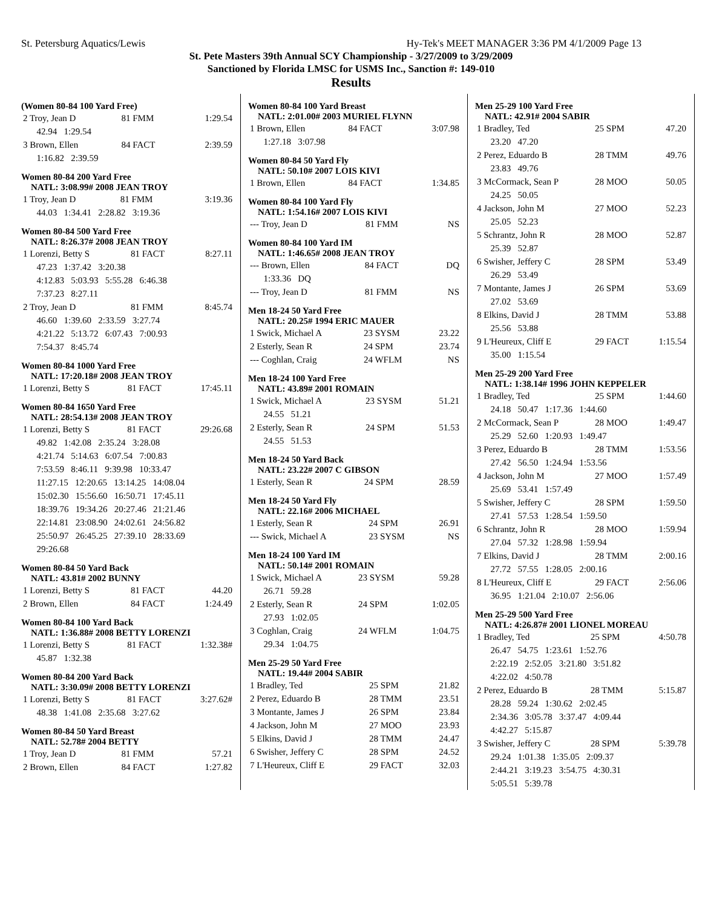St. Petersburg Aquatics/Lewis Hy-Tek's MEET MANAGER 3:36 PM 4/1/2009 Page 13
St. Pete Masters 39th Annual SCY Championship - 3/27/2009 to 3/29/2009
Sanctioned by Florida LMSC for USMS Inc., Sanction #: 149-010
Results
(Women 80-84 100 Yard Free)
| 2 Troy, Jean D | 81 FMM | 1:29.54 |
| 42.94 1:29.54 | | |
| 3 Brown, Ellen | 84 FACT | 2:39.59 |
| 1:16.82 2:39.59 | | |
Women 80-84 200 Yard Free
NATL: 3:08.99# 2008 JEAN TROY
| 1 Troy, Jean D | 81 FMM | 3:19.36 |
| 44.03 1:34.41 2:28.82 3:19.36 | | |
Women 80-84 500 Yard Free
NATL: 8:26.37# 2008 JEAN TROY
| 1 Lorenzi, Betty S | 81 FACT | 8:27.11 |
| 47.23 1:37.42 3:20.38 | | |
| 4:12.83 5:03.93 5:55.28 6:46.38 | | |
| 7:37.23 8:27.11 | | |
| 2 Troy, Jean D | 81 FMM | 8:45.74 |
| 46.60 1:39.60 2:33.59 3:27.74 | | |
| 4:21.22 5:13.72 6:07.43 7:00.93 | | |
| 7:54.37 8:45.74 | | |
Women 80-84 1000 Yard Free
NATL: 17:20.18# 2008 JEAN TROY
| 1 Lorenzi, Betty S | 81 FACT | 17:45.11 |
Women 80-84 1650 Yard Free
NATL: 28:54.13# 2008 JEAN TROY
| 1 Lorenzi, Betty S | 81 FACT | 29:26.68 |
| 49.82 1:42.08 2:35.24 3:28.08 | | |
| 4:21.74 5:14.63 6:07.54 7:00.83 | | |
| 7:53.59 8:46.11 9:39.98 10:33.47 | | |
| 11:27.15 12:20.65 13:14.25 14:08.04 | | |
| 15:02.30 15:56.60 16:50.71 17:45.11 | | |
| 18:39.76 19:34.26 20:27.46 21:21.46 | | |
| 22:14.81 23:08.90 24:02.61 24:56.82 | | |
| 25:50.97 26:45.25 27:39.10 28:33.69 | | |
| 29:26.68 | | |
Women 80-84 50 Yard Back
NATL: 43.81# 2002 BUNNY
| 1 Lorenzi, Betty S | 81 FACT | 44.20 |
| 2 Brown, Ellen | 84 FACT | 1:24.49 |
Women 80-84 100 Yard Back
NATL: 1:36.88# 2008 BETTY LORENZI
| 1 Lorenzi, Betty S | 81 FACT | 1:32.38# |
| 45.87 1:32.38 | | |
Women 80-84 200 Yard Back
NATL: 3:30.09# 2008 BETTY LORENZI
| 1 Lorenzi, Betty S | 81 FACT | 3:27.62# |
| 48.38 1:41.08 2:35.68 3:27.62 | | |
Women 80-84 50 Yard Breast
NATL: 52.78# 2004 BETTY
| 1 Troy, Jean D | 81 FMM | 57.21 |
| 2 Brown, Ellen | 84 FACT | 1:27.82 |
Women 80-84 100 Yard Breast
NATL: 2:01.00# 2003 MURIEL FLYNN
| 1 Brown, Ellen | 84 FACT | 3:07.98 |
| 1:27.18 3:07.98 | | |
Women 80-84 50 Yard Fly
NATL: 50.10# 2007 LOIS KIVI
| 1 Brown, Ellen | 84 FACT | 1:34.85 |
Women 80-84 100 Yard Fly
NATL: 1:54.16# 2007 LOIS KIVI
| --- Troy, Jean D | 81 FMM | NS |
Women 80-84 100 Yard IM
NATL: 1:46.65# 2008 JEAN TROY
| --- Brown, Ellen | 84 FACT | DQ |
| 1:33.36 DQ | | |
| --- Troy, Jean D | 81 FMM | NS |
Men 18-24 50 Yard Free
NATL: 20.25# 1994 ERIC MAUER
| 1 Swick, Michael A | 23 SYSM | 23.22 |
| 2 Esterly, Sean R | 24 SPM | 23.74 |
| --- Coghlan, Craig | 24 WFLM | NS |
Men 18-24 100 Yard Free
NATL: 43.89# 2001 ROMAIN
| 1 Swick, Michael A | 23 SYSM | 51.21 |
| 24.55 51.21 | | |
| 2 Esterly, Sean R | 24 SPM | 51.53 |
| 24.55 51.53 | | |
Men 18-24 50 Yard Back
NATL: 23.22# 2007 C GIBSON
| 1 Esterly, Sean R | 24 SPM | 28.59 |
Men 18-24 50 Yard Fly
NATL: 22.16# 2006 MICHAEL
| 1 Esterly, Sean R | 24 SPM | 26.91 |
| --- Swick, Michael A | 23 SYSM | NS |
Men 18-24 100 Yard IM
NATL: 50.14# 2001 ROMAIN
| 1 Swick, Michael A | 23 SYSM | 59.28 |
| 26.71 59.28 | | |
| 2 Esterly, Sean R | 24 SPM | 1:02.05 |
| 27.93 1:02.05 | | |
| 3 Coghlan, Craig | 24 WFLM | 1:04.75 |
| 29.34 1:04.75 | | |
Men 25-29 50 Yard Free
NATL: 19.44# 2004 SABIR
| 1 Bradley, Ted | 25 SPM | 21.82 |
| 2 Perez, Eduardo B | 28 TMM | 23.51 |
| 3 Montante, James J | 26 SPM | 23.84 |
| 4 Jackson, John M | 27 MOO | 23.93 |
| 5 Elkins, David J | 28 TMM | 24.47 |
| 6 Swisher, Jeffery C | 28 SPM | 24.52 |
| 7 L'Heureux, Cliff E | 29 FACT | 32.03 |
Men 25-29 100 Yard Free
NATL: 42.91# 2004 SABIR
| 1 Bradley, Ted | 25 SPM | 47.20 |
| 23.20 47.20 | | |
| 2 Perez, Eduardo B | 28 TMM | 49.76 |
| 23.83 49.76 | | |
| 3 McCormack, Sean P | 28 MOO | 50.05 |
| 24.25 50.05 | | |
| 4 Jackson, John M | 27 MOO | 52.23 |
| 25.05 52.23 | | |
| 5 Schrantz, John R | 28 MOO | 52.87 |
| 25.39 52.87 | | |
| 6 Swisher, Jeffery C | 28 SPM | 53.49 |
| 26.29 53.49 | | |
| 7 Montante, James J | 26 SPM | 53.69 |
| 27.02 53.69 | | |
| 8 Elkins, David J | 28 TMM | 53.88 |
| 25.56 53.88 | | |
| 9 L'Heureux, Cliff E | 29 FACT | 1:15.54 |
| 35.00 1:15.54 | | |
Men 25-29 200 Yard Free
NATL: 1:38.14# 1996 JOHN KEPPELER
| 1 Bradley, Ted | 25 SPM | 1:44.60 |
| 24.18 50.47 1:17.36 1:44.60 | | |
| 2 McCormack, Sean P | 28 MOO | 1:49.47 |
| 25.29 52.60 1:20.93 1:49.47 | | |
| 3 Perez, Eduardo B | 28 TMM | 1:53.56 |
| 27.42 56.50 1:24.94 1:53.56 | | |
| 4 Jackson, John M | 27 MOO | 1:57.49 |
| 25.69 53.41 1:57.49 | | |
| 5 Swisher, Jeffery C | 28 SPM | 1:59.50 |
| 27.41 57.53 1:28.54 1:59.50 | | |
| 6 Schrantz, John R | 28 MOO | 1:59.94 |
| 27.04 57.32 1:28.98 1:59.94 | | |
| 7 Elkins, David J | 28 TMM | 2:00.16 |
| 27.72 57.55 1:28.05 2:00.16 | | |
| 8 L'Heureux, Cliff E | 29 FACT | 2:56.06 |
| 36.95 1:21.04 2:10.07 2:56.06 | | |
Men 25-29 500 Yard Free
NATL: 4:26.87# 2001 LIONEL MOREAU
| 1 Bradley, Ted | 25 SPM | 4:50.78 |
| 26.47 54.75 1:23.61 1:52.76 | | |
| 2:22.19 2:52.05 3:21.80 3:51.82 | | |
| 4:22.02 4:50.78 | | |
| 2 Perez, Eduardo B | 28 TMM | 5:15.87 |
| 28.28 59.24 1:30.62 2:02.45 | | |
| 2:34.36 3:05.78 3:37.47 4:09.44 | | |
| 4:42.27 5:15.87 | | |
| 3 Swisher, Jeffery C | 28 SPM | 5:39.78 |
| 29.24 1:01.38 1:35.05 2:09.37 | | |
| 2:44.21 3:19.23 3:54.75 4:30.31 | | |
| 5:05.51 5:39.78 | | |